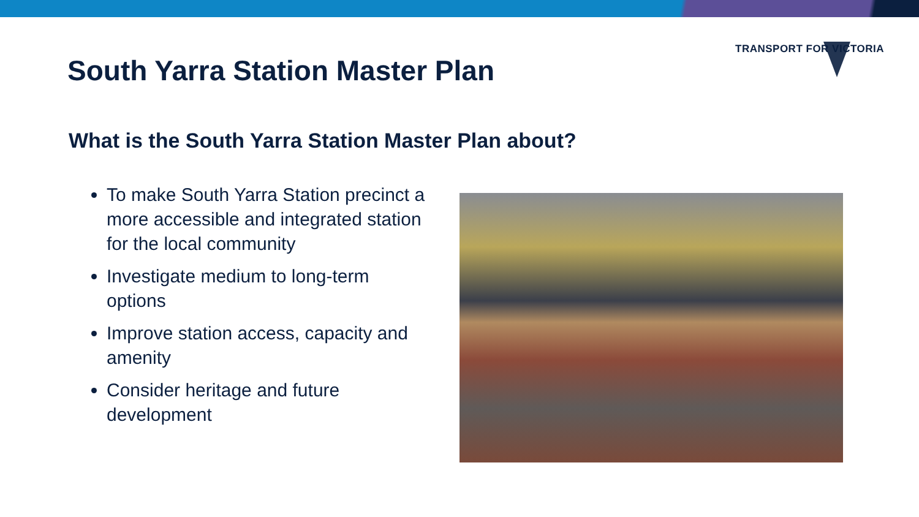TRANSPORT FOR VICTORIA
South Yarra Station Master Plan
What is the South Yarra Station Master Plan about?
To make South Yarra Station precinct a more accessible and integrated station for the local community
Investigate medium to long-term options
Improve station access, capacity and amenity
Consider heritage and future development